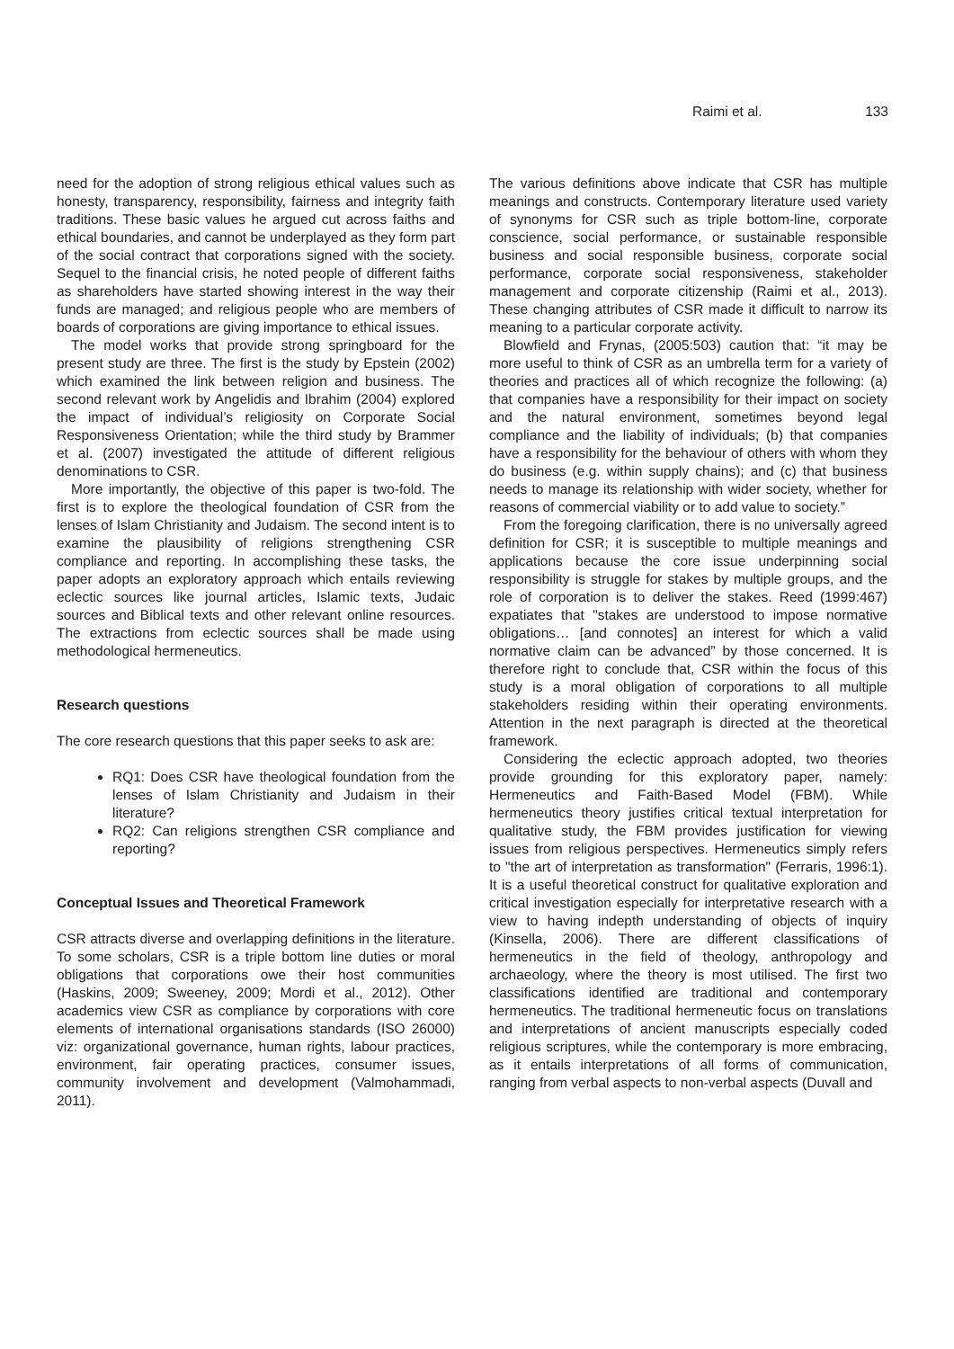Raimi et al. 133
need for the adoption of strong religious ethical values such as honesty, transparency, responsibility, fairness and integrity faith traditions. These basic values he argued cut across faiths and ethical boundaries, and cannot be underplayed as they form part of the social contract that corporations signed with the society. Sequel to the financial crisis, he noted people of different faiths as shareholders have started showing interest in the way their funds are managed; and religious people who are members of boards of corporations are giving importance to ethical issues.
The model works that provide strong springboard for the present study are three. The first is the study by Epstein (2002) which examined the link between religion and business. The second relevant work by Angelidis and Ibrahim (2004) explored the impact of individual’s religiosity on Corporate Social Responsiveness Orientation; while the third study by Brammer et al. (2007) investigated the attitude of different religious denominations to CSR.
More importantly, the objective of this paper is two-fold. The first is to explore the theological foundation of CSR from the lenses of Islam Christianity and Judaism. The second intent is to examine the plausibility of religions strengthening CSR compliance and reporting. In accomplishing these tasks, the paper adopts an exploratory approach which entails reviewing eclectic sources like journal articles, Islamic texts, Judaic sources and Biblical texts and other relevant online resources. The extractions from eclectic sources shall be made using methodological hermeneutics.
Research questions
The core research questions that this paper seeks to ask are:
RQ1: Does CSR have theological foundation from the lenses of Islam Christianity and Judaism in their literature?
RQ2: Can religions strengthen CSR compliance and reporting?
Conceptual Issues and Theoretical Framework
CSR attracts diverse and overlapping definitions in the literature. To some scholars, CSR is a triple bottom line duties or moral obligations that corporations owe their host communities (Haskins, 2009; Sweeney, 2009; Mordi et al., 2012). Other academics view CSR as compliance by corporations with core elements of international organisations standards (ISO 26000) viz: organizational governance, human rights, labour practices, environment, fair operating practices, consumer issues, community involvement and development (Valmohammadi, 2011).
The various definitions above indicate that CSR has multiple meanings and constructs. Contemporary literature used variety of synonyms for CSR such as triple bottom-line, corporate conscience, social performance, or sustainable responsible business and social responsible business, corporate social performance, corporate social responsiveness, stakeholder management and corporate citizenship (Raimi et al., 2013). These changing attributes of CSR made it difficult to narrow its meaning to a particular corporate activity.
Blowfield and Frynas, (2005:503) caution that: “it may be more useful to think of CSR as an umbrella term for a variety of theories and practices all of which recognize the following: (a) that companies have a responsibility for their impact on society and the natural environment, sometimes beyond legal compliance and the liability of individuals; (b) that companies have a responsibility for the behaviour of others with whom they do business (e.g. within supply chains); and (c) that business needs to manage its relationship with wider society, whether for reasons of commercial viability or to add value to society.”
From the foregoing clarification, there is no universally agreed definition for CSR; it is susceptible to multiple meanings and applications because the core issue underpinning social responsibility is struggle for stakes by multiple groups, and the role of corporation is to deliver the stakes. Reed (1999:467) expatiates that "stakes are understood to impose normative obligations… [and connotes] an interest for which a valid normative claim can be advanced” by those concerned. It is therefore right to conclude that, CSR within the focus of this study is a moral obligation of corporations to all multiple stakeholders residing within their operating environments. Attention in the next paragraph is directed at the theoretical framework.
Considering the eclectic approach adopted, two theories provide grounding for this exploratory paper, namely: Hermeneutics and Faith-Based Model (FBM). While hermeneutics theory justifies critical textual interpretation for qualitative study, the FBM provides justification for viewing issues from religious perspectives. Hermeneutics simply refers to "the art of interpretation as transformation" (Ferraris, 1996:1). It is a useful theoretical construct for qualitative exploration and critical investigation especially for interpretative research with a view to having indepth understanding of objects of inquiry (Kinsella, 2006). There are different classifications of hermeneutics in the field of theology, anthropology and archaeology, where the theory is most utilised. The first two classifications identified are traditional and contemporary hermeneutics. The traditional hermeneutic focus on translations and interpretations of ancient manuscripts especially coded religious scriptures, while the contemporary is more embracing, as it entails interpretations of all forms of communication, ranging from verbal aspects to non-verbal aspects (Duvall and